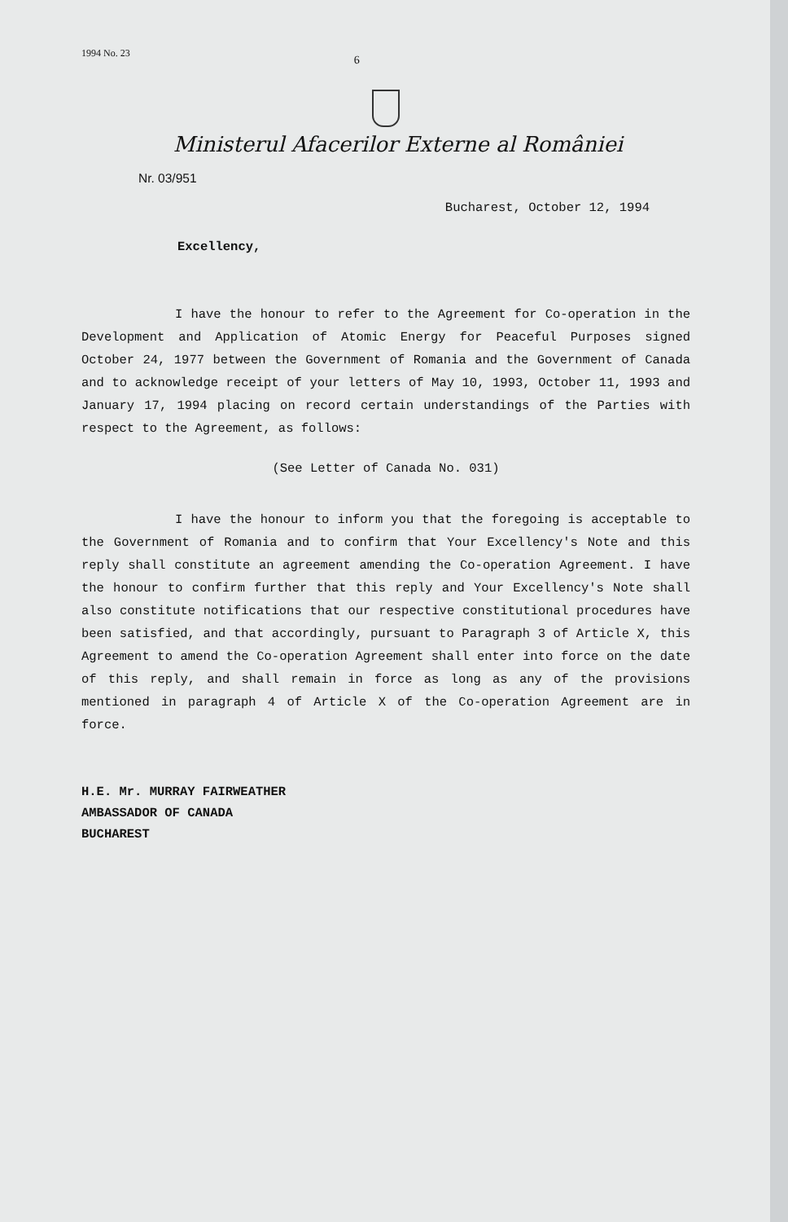1994 No. 23 6
Ministerul Afacerilor Externe al României
Nr. 03/951
Bucharest, October 12, 1994
Excellency,
I have the honour to refer to the Agreement for Co-operation in the Development and Application of Atomic Energy for Peaceful Purposes signed October 24, 1977 between the Government of Romania and the Government of Canada and to acknowledge receipt of your letters of May 10, 1993, October 11, 1993 and January 17, 1994 placing on record certain understandings of the Parties with respect to the Agreement, as follows:
(See Letter of Canada No. 031)
I have the honour to inform you that the foregoing is acceptable to the Government of Romania and to confirm that Your Excellency's Note and this reply shall constitute an agreement amending the Co-operation Agreement. I have the honour to confirm further that this reply and Your Excellency's Note shall also constitute notifications that our respective constitutional procedures have been satisfied, and that accordingly, pursuant to Paragraph 3 of Article X, this Agreement to amend the Co-operation Agreement shall enter into force on the date of this reply, and shall remain in force as long as any of the provisions mentioned in paragraph 4 of Article X of the Co-operation Agreement are in force.
H.E. Mr. MURRAY FAIRWEATHER
AMBASSADOR OF CANADA
BUCHAREST